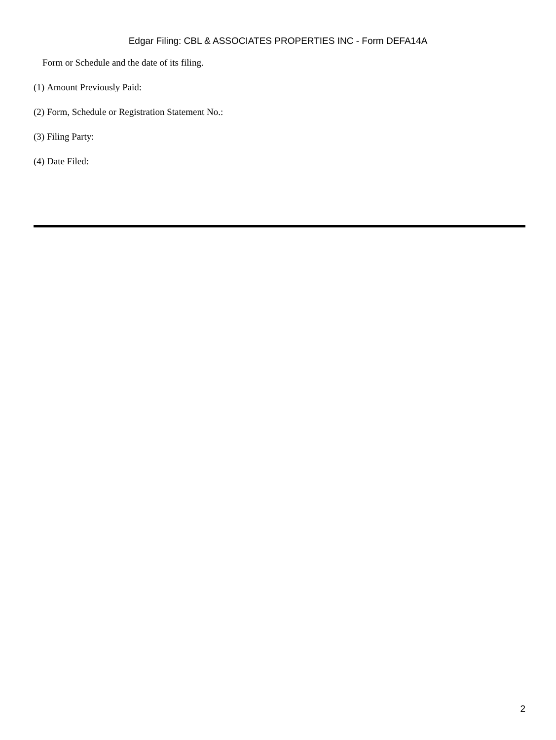Edgar Filing: CBL & ASSOCIATES PROPERTIES INC - Form DEFA14A
Form or Schedule and the date of its filing.
(1) Amount Previously Paid:
(2) Form, Schedule or Registration Statement No.:
(3) Filing Party:
(4) Date Filed:
2